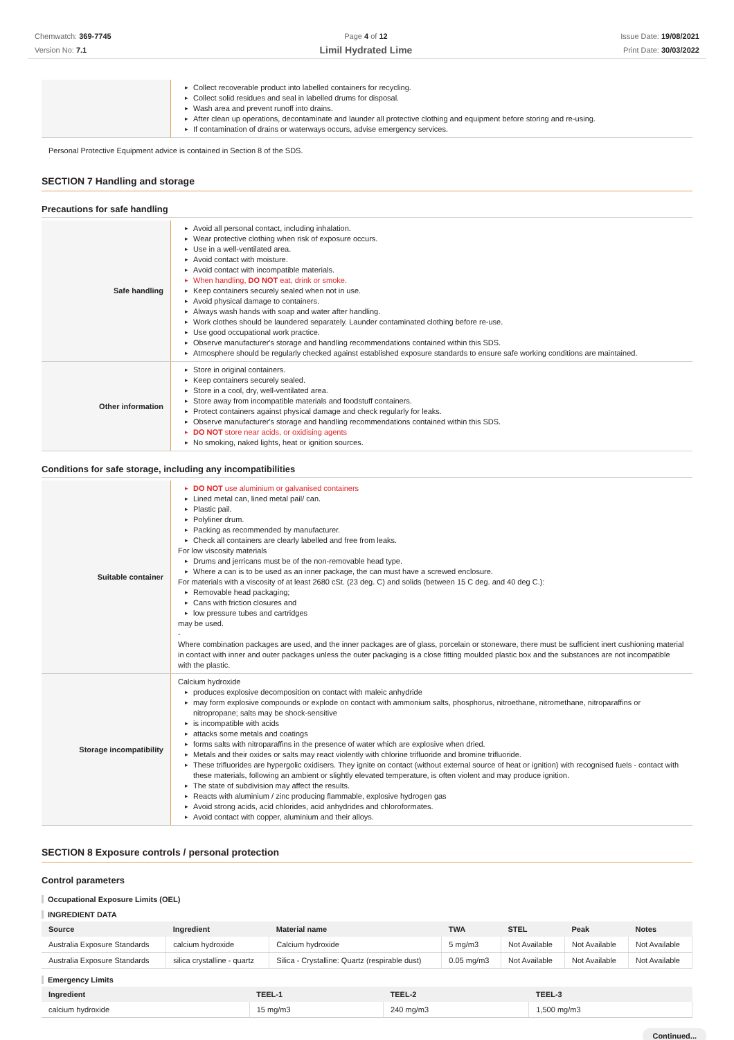Chemwatch: 369-7745
Version No: 7.1
Page 4 of 12
Limil Hydrated Lime
Issue Date: 19/08/2021
Print Date: 30/03/2022
| | Collect recoverable product into labelled containers for recycling. Collect solid residues and seal in labelled drums for disposal. Wash area and prevent runoff into drains. After clean up operations, decontaminate and launder all protective clothing and equipment before storing and re-using. If contamination of drains or waterways occurs, advise emergency services. |
Personal Protective Equipment advice is contained in Section 8 of the SDS.
SECTION 7 Handling and storage
Precautions for safe handling
| Safe handling | Avoid all personal contact, including inhalation. Wear protective clothing when risk of exposure occurs. Use in a well-ventilated area. Avoid contact with moisture. Avoid contact with incompatible materials. When handling, DO NOT eat, drink or smoke. Keep containers securely sealed when not in use. Avoid physical damage to containers. Always wash hands with soap and water after handling. Work clothes should be laundered separately. Launder contaminated clothing before re-use. Use good occupational work practice. Observe manufacturer's storage and handling recommendations contained within this SDS. Atmosphere should be regularly checked against established exposure standards to ensure safe working conditions are maintained. |
| Other information | Store in original containers. Keep containers securely sealed. Store in a cool, dry, well-ventilated area. Store away from incompatible materials and foodstuff containers. Protect containers against physical damage and check regularly for leaks. Observe manufacturer's storage and handling recommendations contained within this SDS. DO NOT store near acids, or oxidising agents No smoking, naked lights, heat or ignition sources. |
Conditions for safe storage, including any incompatibilities
| Suitable container | DO NOT use aluminium or galvanised containers Lined metal can, lined metal pail/ can. Plastic pail. Polyliner drum. Packing as recommended by manufacturer. Check all containers are clearly labelled and free from leaks. For low viscosity materials Drums and jerricans must be of the non-removable head type. Where a can is to be used as an inner package, the can must have a screwed enclosure. For materials with a viscosity of at least 2680 cSt. (23 deg. C) and solids (between 15 C deg. and 40 deg C.): Removable head packaging; Cans with friction closures and low pressure tubes and cartridges may be used. - Where combination packages are used, and the inner packages are of glass, porcelain or stoneware, there must be sufficient inert cushioning material in contact with inner and outer packages unless the outer packaging is a close fitting moulded plastic box and the substances are not incompatible with the plastic. |
| Storage incompatibility | Calcium hydroxide produces explosive decomposition on contact with maleic anhydride may form explosive compounds or explode on contact with ammonium salts, phosphorus, nitroethane, nitromethane, nitroparaffins or nitropropane; salts may be shock-sensitive is incompatible with acids attacks some metals and coatings forms salts with nitroparaffins in the presence of water which are explosive when dried. Metals and their oxides or salts may react violently with chlorine trifluoride and bromine trifluoride. These trifluorides are hypergolic oxidisers. They ignite on contact (without external source of heat or ignition) with recognised fuels - contact with these materials, following an ambient or slightly elevated temperature, is often violent and may produce ignition. The state of subdivision may affect the results. Reacts with aluminium / zinc producing flammable, explosive hydrogen gas Avoid strong acids, acid chlorides, acid anhydrides and chloroformates. Avoid contact with copper, aluminium and their alloys. |
SECTION 8 Exposure controls / personal protection
Control parameters
Occupational Exposure Limits (OEL)
INGREDIENT DATA
| Source | Ingredient | Material name | TWA | STEL | Peak | Notes |
| --- | --- | --- | --- | --- | --- | --- |
| Australia Exposure Standards | calcium hydroxide | Calcium hydroxide | 5 mg/m3 | Not Available | Not Available | Not Available |
| Australia Exposure Standards | silica crystalline - quartz | Silica - Crystalline: Quartz (respirable dust) | 0.05 mg/m3 | Not Available | Not Available | Not Available |
Emergency Limits
| Ingredient | TEEL-1 | TEEL-2 | TEEL-3 |
| --- | --- | --- | --- |
| calcium hydroxide | 15 mg/m3 | 240 mg/m3 | 1,500 mg/m3 |
Continued...